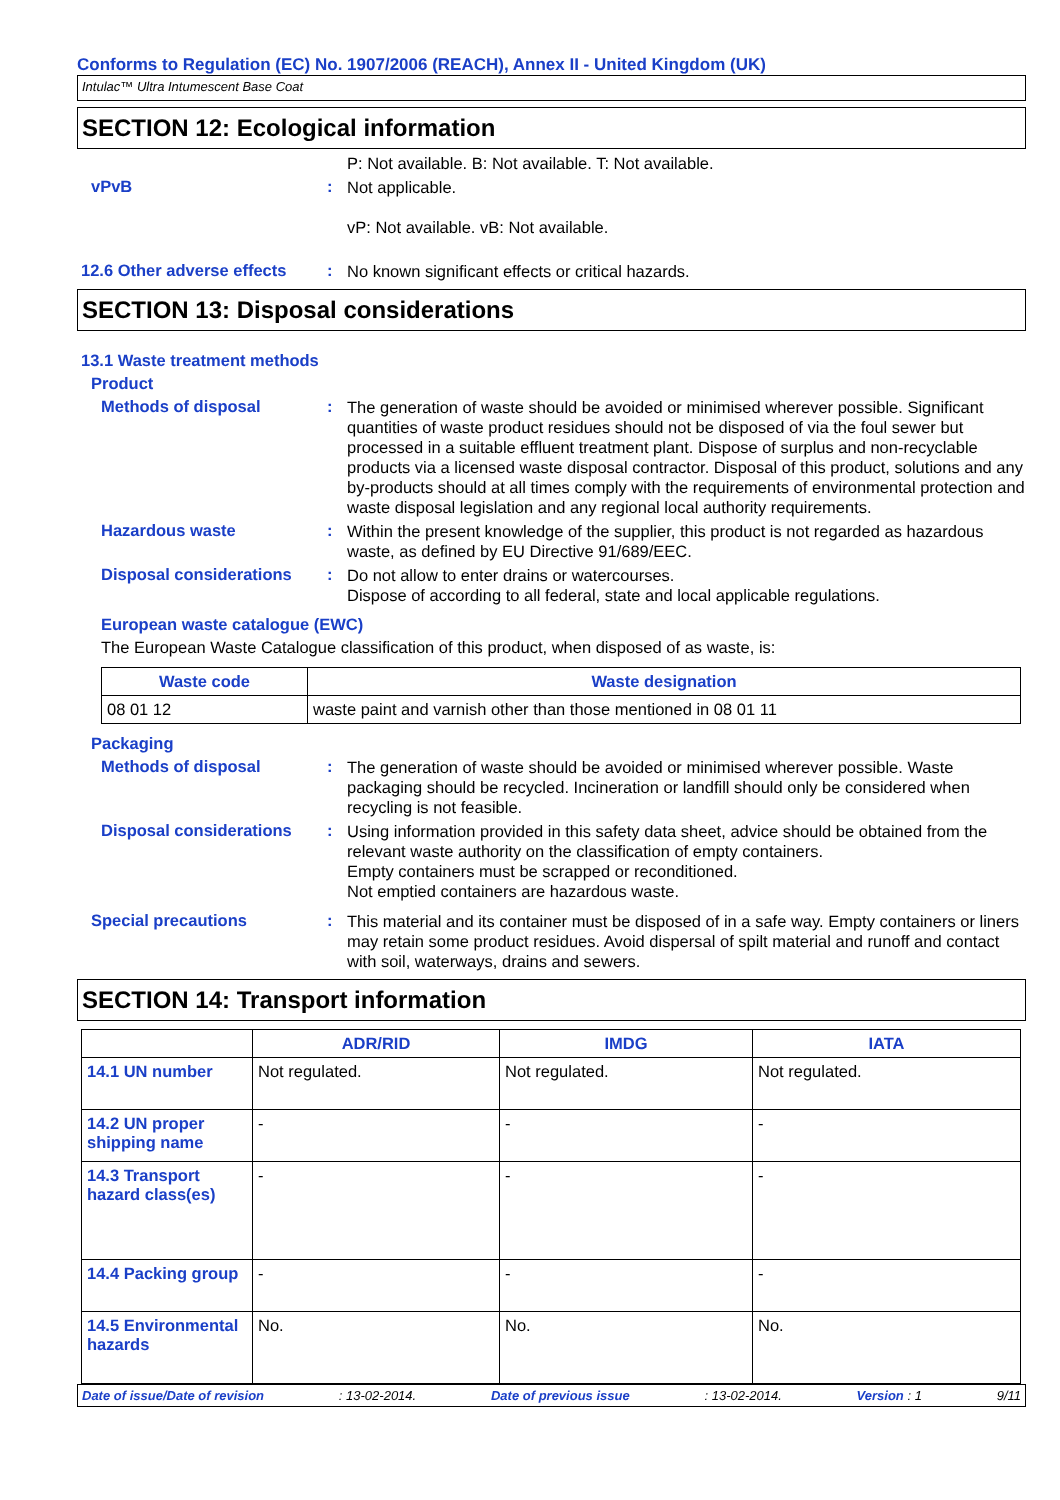Conforms to Regulation (EC) No. 1907/2006 (REACH), Annex II - United Kingdom (UK)
Intulac™ Ultra Intumescent Base Coat
SECTION 12: Ecological information
P: Not available. B: Not available. T: Not available.
vPvB :
Not applicable.
vP: Not available. vB: Not available.
12.6 Other adverse effects
:
No known significant effects or critical hazards.
SECTION 13: Disposal considerations
13.1 Waste treatment methods
Product
Methods of disposal :
The generation of waste should be avoided or minimised wherever possible. Significant quantities of waste product residues should not be disposed of via the foul sewer but processed in a suitable effluent treatment plant. Dispose of surplus and non-recyclable products via a licensed waste disposal contractor. Disposal of this product, solutions and any by-products should at all times comply with the requirements of environmental protection and waste disposal legislation and any regional local authority requirements.
Hazardous waste :
Within the present knowledge of the supplier, this product is not regarded as hazardous waste, as defined by EU Directive 91/689/EEC.
Disposal considerations
:
Do not allow to enter drains or watercourses.
Dispose of according to all federal, state and local applicable regulations.
European waste catalogue (EWC)
The European Waste Catalogue classification of this product, when disposed of as waste, is:
| Waste code | Waste designation |
| --- | --- |
| 08 01 12 | waste paint and varnish other than those mentioned in 08 01 11 |
Packaging
Methods of disposal :
The generation of waste should be avoided or minimised wherever possible. Waste packaging should be recycled. Incineration or landfill should only be considered when recycling is not feasible.
Disposal considerations
:
Using information provided in this safety data sheet, advice should be obtained from the relevant waste authority on the classification of empty containers.
Empty containers must be scrapped or reconditioned.
Not emptied containers are hazardous waste.
Special precautions :
This material and its container must be disposed of in a safe way. Empty containers or liners may retain some product residues. Avoid dispersal of spilt material and runoff and contact with soil, waterways, drains and sewers.
SECTION 14: Transport information
| | ADR/RID | IMDG | IATA |
| --- | --- | --- | --- |
| 14.1 UN number | Not regulated. | Not regulated. | Not regulated. |
| 14.2 UN proper shipping name | - | - | - |
| 14.3 Transport hazard class(es) | - | - | - |
| 14.4 Packing group | - | - | - |
| 14.5 Environmental hazards | No. | No. | No. |
Date of issue/Date of revision: 13-02-2014. Date of previous issue: 13-02-2014. Version : 1 9/11